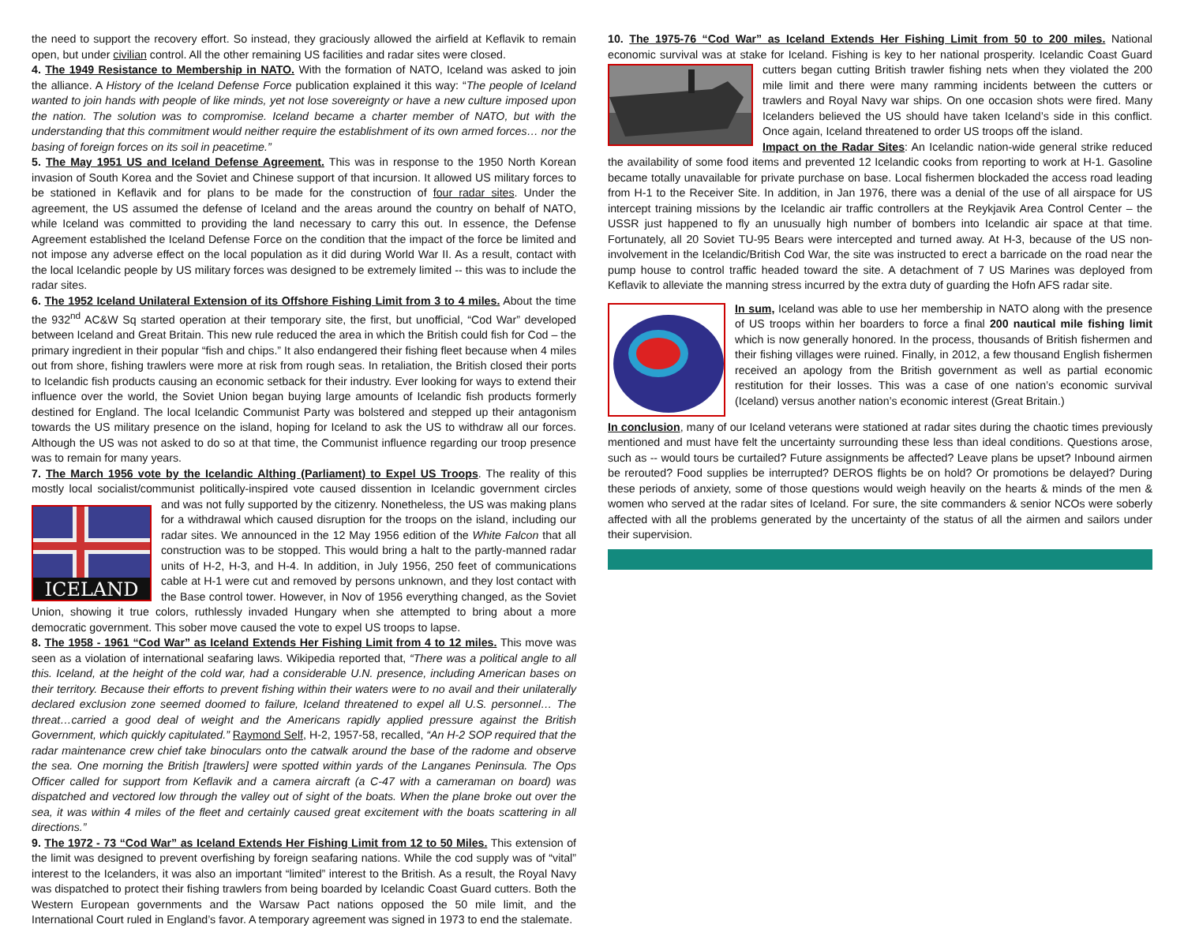the need to support the recovery effort. So instead, they graciously allowed the airfield at Keflavik to remain open, but under civilian control. All the other remaining US facilities and radar sites were closed.
4. The 1949 Resistance to Membership in NATO. With the formation of NATO, Iceland was asked to join the alliance. A History of the Iceland Defense Force publication explained it this way: “The people of Iceland wanted to join hands with people of like minds, yet not lose sovereignty or have a new culture imposed upon the nation. The solution was to compromise. Iceland became a charter member of NATO, but with the understanding that this commitment would neither require the establishment of its own armed forces… nor the basing of foreign forces on its soil in peacetime.”
5. The May 1951 US and Iceland Defense Agreement. This was in response to the 1950 North Korean invasion of South Korea and the Soviet and Chinese support of that incursion. It allowed US military forces to be stationed in Keflavik and for plans to be made for the construction of four radar sites. Under the agreement, the US assumed the defense of Iceland and the areas around the country on behalf of NATO, while Iceland was committed to providing the land necessary to carry this out. In essence, the Defense Agreement established the Iceland Defense Force on the condition that the impact of the force be limited and not impose any adverse effect on the local population as it did during World War II. As a result, contact with the local Icelandic people by US military forces was designed to be extremely limited -- this was to include the radar sites.
6. The 1952 Iceland Unilateral Extension of its Offshore Fishing Limit from 3 to 4 miles. About the time the 932<sup>nd</sup> AC&W Sq started operation at their temporary site, the first, but unofficial, “Cod War” developed between Iceland and Great Britain. This new rule reduced the area in which the British could fish for Cod – the primary ingredient in their popular “fish and chips.” It also endangered their fishing fleet because when 4 miles out from shore, fishing trawlers were more at risk from rough seas. In retaliation, the British closed their ports to Icelandic fish products causing an economic setback for their industry. Ever looking for ways to extend their influence over the world, the Soviet Union began buying large amounts of Icelandic fish products formerly destined for England. The local Icelandic Communist Party was bolstered and stepped up their antagonism towards the US military presence on the island, hoping for Iceland to ask the US to withdraw all our forces. Although the US was not asked to do so at that time, the Communist influence regarding our troop presence was to remain for many years.
7. The March 1956 vote by the Icelandic Althing (Parliament) to Expel US Troops. The reality of this mostly local socialist/communist politically-inspired vote caused dissention in Icelandic government circles and was not
ICELAND
fully supported by the citizenry. Nonetheless, the US was making plans for a withdrawal which caused disruption for the troops on the island, including our radar sites. We announced in the 12 May 1956 edition of the White Falcon that all construction was to be stopped. This would bring a halt to the partly-manned radar units of H-2, H-3, and H-4. In addition, in July 1956, 250 feet of communications cable at H-1 were cut and removed by persons unknown, and they lost contact with the Base control tower. However, in Nov of 1956 everything changed, as the Soviet Union, showing it true colors, ruthlessly invaded Hungary when she attempted to bring about a more democratic government. This sober move caused the vote to expel US troops to lapse.
8. The 1958 - 1961 “Cod War” as Iceland Extends Her Fishing Limit from 4 to 12 miles. This move was seen as a violation of international seafaring laws. Wikipedia reported that, “There was a political angle to all this. Iceland, at the height of the cold war, had a considerable U.N. presence, including American bases on their territory. Because their efforts to prevent fishing within their waters were to no avail and their unilaterally declared exclusion zone seemed doomed to failure, Iceland threatened to expel all U.S. personnel… The threat…carried a good deal of weight and the Americans rapidly applied pressure against the British Government, which quickly capitulated.” Raymond Self, H-2, 1957-58, recalled, “An H-2 SOP required that the radar maintenance crew chief take binoculars onto the catwalk around the base of the radome and observe the sea. One morning the British [trawlers] were spotted within yards of the Langanes Peninsula. The Ops Officer called for support from Keflavik and a camera aircraft (a C-47 with a cameraman on board) was dispatched and vectored low through the valley out of sight of the boats. When the plane broke out over the sea, it was within 4 miles of the fleet and certainly caused great excitement with the boats scattering in all directions.”
9. The 1972 - 73 “Cod War” as Iceland Extends Her Fishing Limit from 12 to 50 Miles. This extension of the limit was designed to prevent overfishing by foreign seafaring nations. While the cod supply was of “vital” interest to the Icelanders, it was also an important “limited” interest to the British. As a result, the Royal Navy was dispatched to protect their fishing trawlers from being boarded by Icelandic Coast Guard cutters. Both the Western European governments and the Warsaw Pact nations opposed the 50 mile limit, and the International Court ruled in England’s favor. A temporary agreement was signed in 1973 to end the stalemate.
10. The 1975-76 “Cod War” as Iceland Extends Her Fishing Limit from 50 to 200 miles. National economic survival was at stake for Iceland. Fishing is key to her national prosperity. Icelandic Coast Guard cutters began cutting British trawler fishing nets when they violated the 200 mile limit and there were many ramming incidents between the cutters or trawlers and Royal Navy war ships. On one occasion shots were fired. Many Icelanders believed the US should have taken Iceland’s side in this conflict. Once again, Iceland threatened to order US troops off the island.
Impact on the Radar Sites: An Icelandic nation-wide general strike reduced the availability of some food items and prevented 12 Icelandic cooks from reporting to work at H-1. Gasoline became totally unavailable for private purchase on base. Local fishermen blockaded the access road leading from H-1 to the Receiver Site. In addition, in Jan 1976, there was a denial of the use of all airspace for US intercept training missions by the Icelandic air traffic controllers at the Reykjavik Area Control Center – the USSR just happened to fly an unusually high number of bombers into Icelandic air space at that time. Fortunately, all 20 Soviet TU-95 Bears were intercepted and turned away. At H-3, because of the US non-involvement in the Icelandic/British Cod War, the site was instructed to erect a barricade on the road near the pump house to control traffic headed toward the site. A detachment of 7 US Marines was deployed from Keflavik to alleviate the manning stress incurred by the extra duty of guarding the Hofn AFS radar site.
In sum, Iceland was able to use her membership in NATO along with the presence of US troops within her boarders to force a final 200 nautical mile fishing limit which is now generally honored. In the process, thousands of British fishermen and their fishing villages were ruined. Finally, in 2012, a few thousand English fishermen received an apology from the British government as well as partial economic restitution for their losses. This was a case of one nation’s economic survival (Iceland) versus another nation’s economic interest (Great Britain.)
In conclusion, many of our Iceland veterans were stationed at radar sites during the chaotic times previously mentioned and must have felt the uncertainty surrounding these less than ideal conditions. Questions arose, such as -- would tours be curtailed? Future assignments be affected? Leave plans be upset? Inbound airmen be rerouted? Food supplies be interrupted? DEROS flights be on hold? Or promotions be delayed? During these periods of anxiety, some of those questions would weigh heavily on the hearts & minds of the men & women who served at the radar sites of Iceland. For sure, the site commanders & senior NCOs were soberly affected with all the problems generated by the uncertainty of the status of all the airmen and sailors under their supervision.